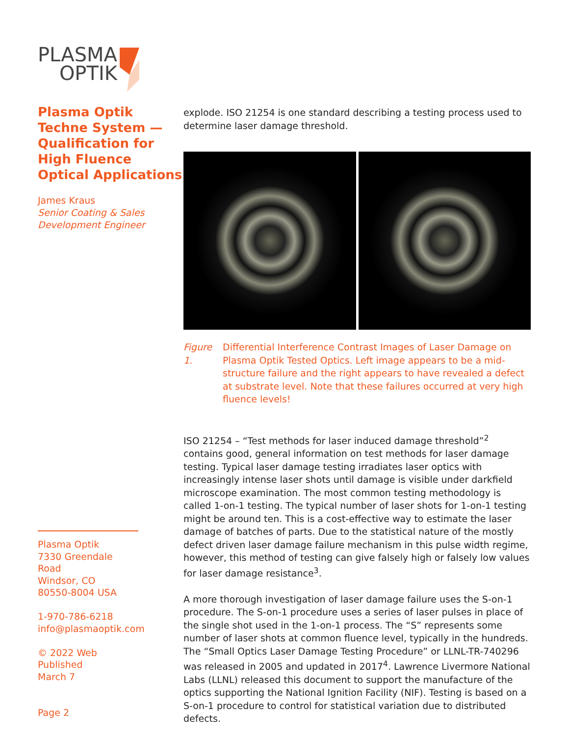PLASMA
OPTIK
Plasma Optik Techne System — Qualification for High Fluence Optical Applications
James Kraus
Senior Coating & Sales Development Engineer
Plasma Optik
7330 Greendale Road
Windsor, CO
80550-8004 USA
1-970-786-6218
info@plasmaoptik.com
© 2022 Web Published
March 7
Page 2
explode. ISO 21254 is one standard describing a testing process used to determine laser damage threshold.
Figure 1. Differential Interference Contrast Images of Laser Damage on Plasma Optik Tested Optics. Left image appears to be a mid-structure failure and the right appears to have revealed a defect at substrate level. Note that these failures occurred at very high fluence levels!
ISO 21254 – “Test methods for laser induced damage threshold”<sup>2</sup> contains good, general information on test methods for laser damage testing. Typical laser damage testing irradiates laser optics with increasingly intense laser shots until damage is visible under darkfield microscope examination. The most common testing methodology is called 1-on-1 testing. The typical number of laser shots for 1-on-1 testing might be around ten. This is a cost-effective way to estimate the laser damage of batches of parts. Due to the statistical nature of the mostly defect driven laser damage failure mechanism in this pulse width regime, however, this method of testing can give falsely high or falsely low values for laser damage resistance<sup>3</sup>.
A more thorough investigation of laser damage failure uses the S-on-1 procedure. The S-on-1 procedure uses a series of laser pulses in place of the single shot used in the 1-on-1 process. The “S” represents some number of laser shots at common fluence level, typically in the hundreds. The “Small Optics Laser Damage Testing Procedure” or LLNL-TR-740296 was released in 2005 and updated in 2017<sup>4</sup>. Lawrence Livermore National Labs (LLNL) released this document to support the manufacture of the optics supporting the National Ignition Facility (NIF). Testing is based on a S-on-1 procedure to control for statistical variation due to distributed defects.